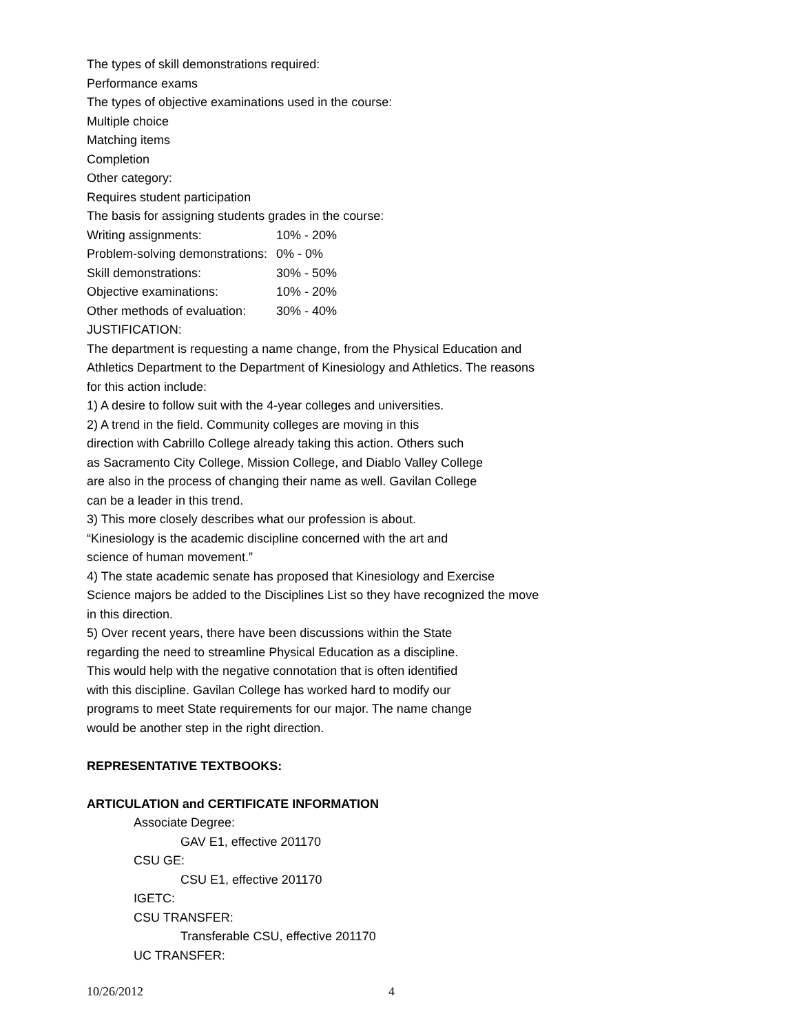The types of skill demonstrations required:
Performance exams
The types of objective examinations used in the course:
Multiple choice
Matching items
Completion
Other category:
Requires student participation
The basis for assigning students grades in the course:
Writing assignments: 10% - 20%
Problem-solving demonstrations: 0% - 0%
Skill demonstrations: 30% - 50%
Objective examinations: 10% - 20%
Other methods of evaluation: 30% - 40%
JUSTIFICATION:
The department is requesting a name change, from the Physical Education and Athletics Department to the Department of Kinesiology and Athletics. The reasons for this action include:
1) A desire to follow suit with the 4-year colleges and universities.
2) A trend in the field. Community colleges are moving in this
direction with Cabrillo College already taking this action. Others such
as Sacramento City College, Mission College, and Diablo Valley College
are also in the process of changing their name as well. Gavilan College
can be a leader in this trend.
3) This more closely describes what our profession is about.
“Kinesiology is the academic discipline concerned with the art and
science of human movement.”
4) The state academic senate has proposed that Kinesiology and Exercise Science majors be added to the Disciplines List so they have recognized the move in this direction.
5) Over recent years, there have been discussions within the State
regarding the need to streamline Physical Education as a discipline.
This would help with the negative connotation that is often identified
with this discipline. Gavilan College has worked hard to modify our
programs to meet State requirements for our major. The name change
would be another step in the right direction.
REPRESENTATIVE TEXTBOOKS:
ARTICULATION and CERTIFICATE INFORMATION
Associate Degree:
GAV E1, effective 201170
CSU GE:
CSU E1, effective 201170
IGETC:
CSU TRANSFER:
Transferable CSU, effective 201170
UC TRANSFER:
10/26/2012 4